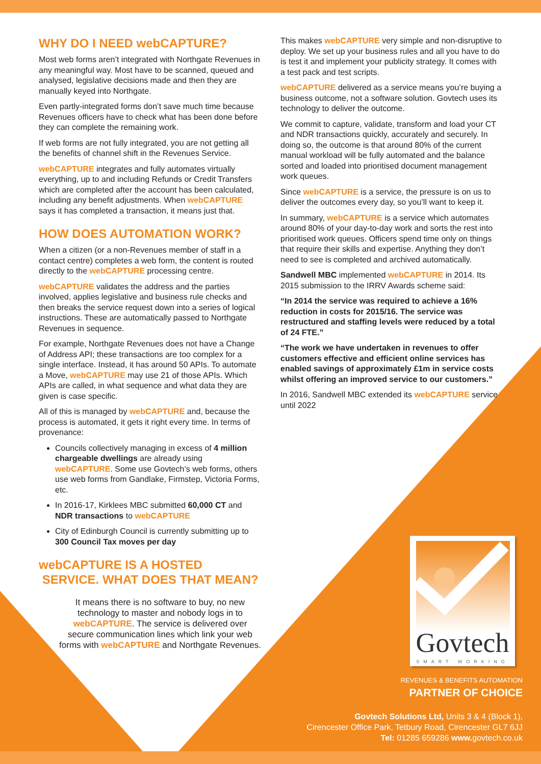WHY DO I NEED webCAPTURE?
Most web forms aren’t integrated with Northgate Revenues in any meaningful way. Most have to be scanned, queued and analysed, legislative decisions made and then they are manually keyed into Northgate.
Even partly-integrated forms don’t save much time because Revenues officers have to check what has been done before they can complete the remaining work.
If web forms are not fully integrated, you are not getting all the benefits of channel shift in the Revenues Service.
webCAPTURE integrates and fully automates virtually everything, up to and including Refunds or Credit Transfers which are completed after the account has been calculated, including any benefit adjustments. When webCAPTURE says it has completed a transaction, it means just that.
HOW DOES AUTOMATION WORK?
When a citizen (or a non-Revenues member of staff in a contact centre) completes a web form, the content is routed directly to the webCAPTURE processing centre.
webCAPTURE validates the address and the parties involved, applies legislative and business rule checks and then breaks the service request down into a series of logical instructions. These are automatically passed to Northgate Revenues in sequence.
For example, Northgate Revenues does not have a Change of Address API; these transactions are too complex for a single interface. Instead, it has around 50 APIs. To automate a Move, webCAPTURE may use 21 of those APIs. Which APIs are called, in what sequence and what data they are given is case specific.
All of this is managed by webCAPTURE and, because the process is automated, it gets it right every time. In terms of provenance:
Councils collectively managing in excess of 4 million chargeable dwellings are already using webCAPTURE. Some use Govtech’s web forms, others use web forms from Gandlake, Firmstep, Victoria Forms, etc.
In 2016-17, Kirklees MBC submitted 60,000 CT and NDR transactions to webCAPTURE
City of Edinburgh Council is currently submitting up to 300 Council Tax moves per day
webCAPTURE IS A HOSTED
SERVICE. WHAT DOES THAT MEAN?
It means there is no software to buy, no new technology to master and nobody logs in to webCAPTURE. The service is delivered over secure communication lines which link your web forms with webCAPTURE and Northgate Revenues.
This makes webCAPTURE very simple and non-disruptive to deploy. We set up your business rules and all you have to do is test it and implement your publicity strategy. It comes with a test pack and test scripts.
webCAPTURE delivered as a service means you’re buying a business outcome, not a software solution. Govtech uses its technology to deliver the outcome.
We commit to capture, validate, transform and load your CT and NDR transactions quickly, accurately and securely. In doing so, the outcome is that around 80% of the current manual workload will be fully automated and the balance sorted and loaded into prioritised document management work queues.
Since webCAPTURE is a service, the pressure is on us to deliver the outcomes every day, so you’ll want to keep it.
In summary, webCAPTURE is a service which automates around 80% of your day-to-day work and sorts the rest into prioritised work queues. Officers spend time only on things that require their skills and expertise. Anything they don’t need to see is completed and archived automatically.
Sandwell MBC implemented webCAPTURE in 2014. Its 2015 submission to the IRRV Awards scheme said:
“In 2014 the service was required to achieve a 16% reduction in costs for 2015/16. The service was restructured and staffing levels were reduced by a total of 24 FTE.”
“The work we have undertaken in revenues to offer customers effective and efficient online services has enabled savings of approximately £1m in service costs whilst offering an improved service to our customers.”
In 2016, Sandwell MBC extended its webCAPTURE service until 2022
Govtech
SMART WORKING
REVENUES & BENEFITS AUTOMATION
PARTNER OF CHOICE
Govtech Solutions Ltd, Units 3 & 4 (Block 1),
Cirencester Office Park, Tetbury Road, Cirencester GL7 6JJ
Tel: 01285 659286 www. govtech.co.uk